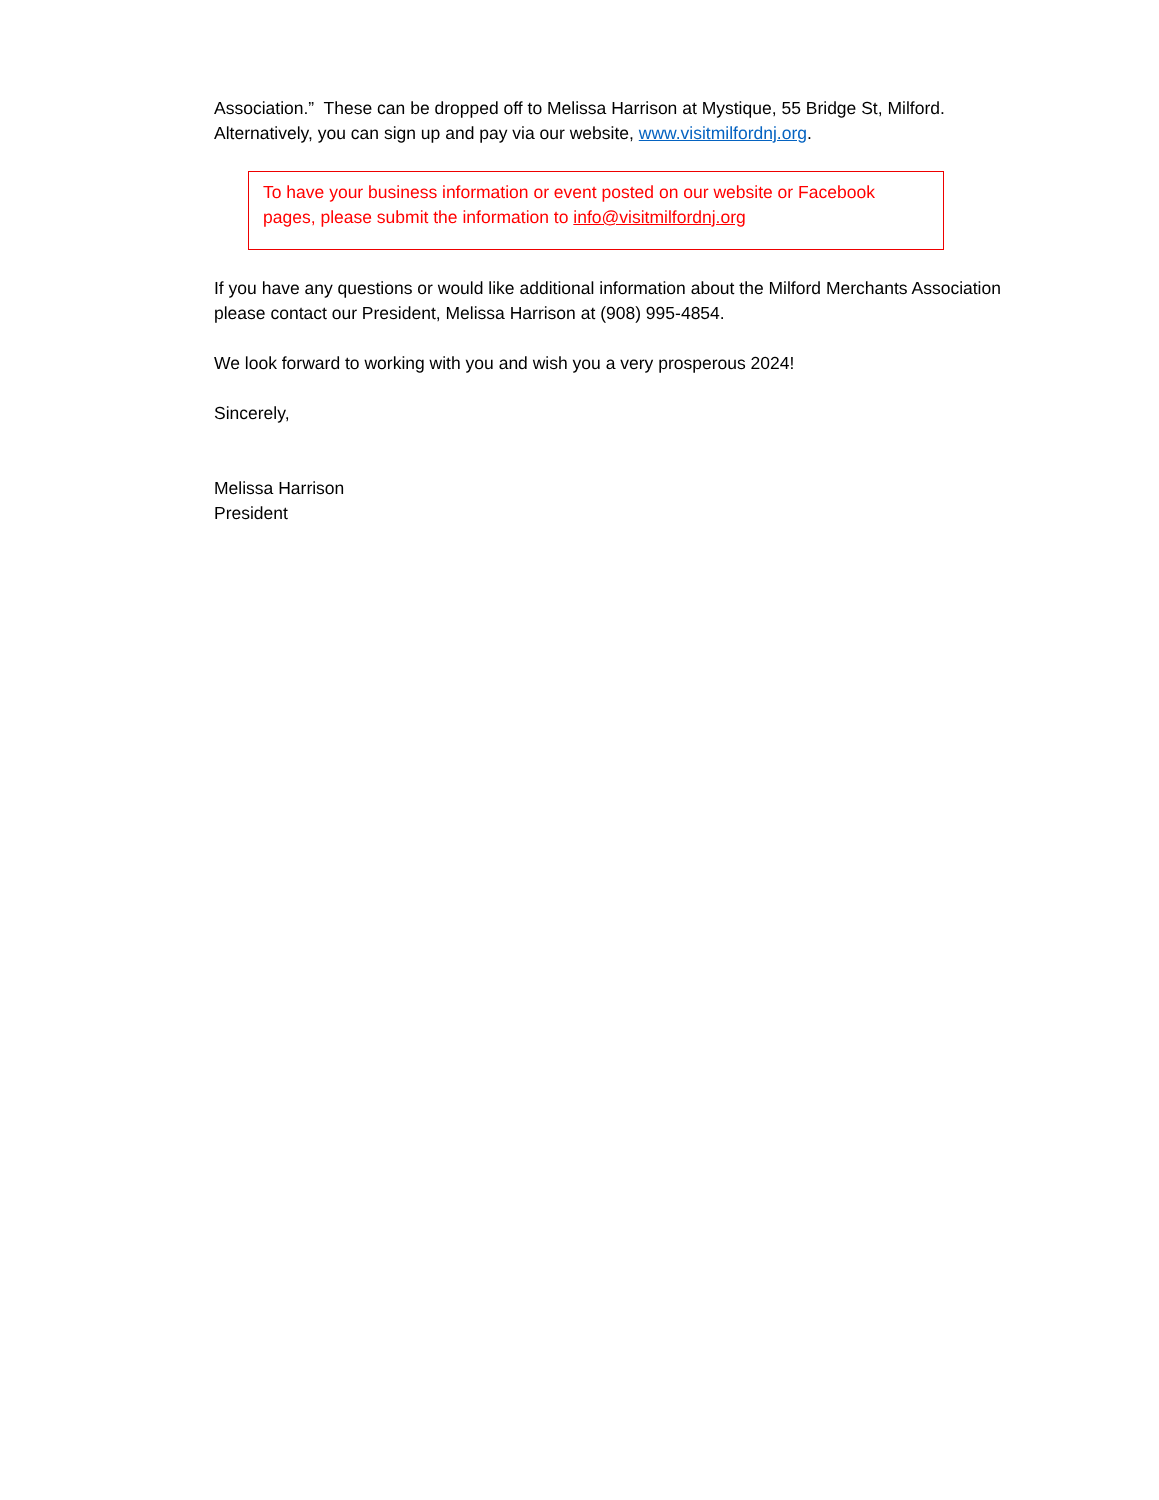Association.” These can be dropped off to Melissa Harrison at Mystique, 55 Bridge St, Milford. Alternatively, you can sign up and pay via our website, www.visitmilfordnj.org.
To have your business information or event posted on our website or Facebook pages, please submit the information to info@visitmilfordnj.org
If you have any questions or would like additional information about the Milford Merchants Association please contact our President, Melissa Harrison at (908) 995-4854.
We look forward to working with you and wish you a very prosperous 2024!
Sincerely,
Melissa Harrison
President